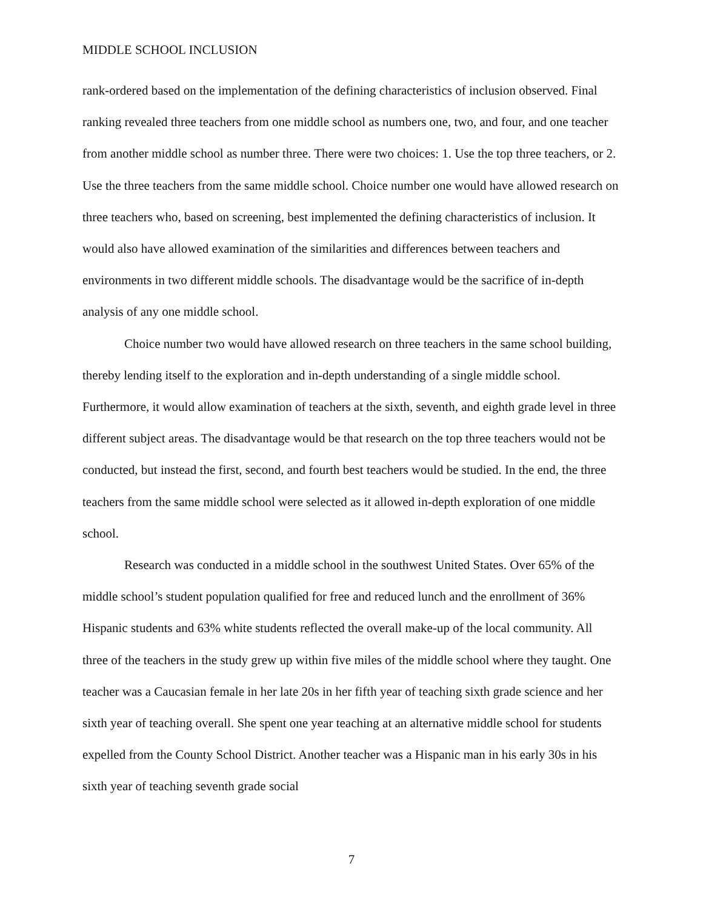MIDDLE SCHOOL INCLUSION
rank-ordered based on the implementation of the defining characteristics of inclusion observed. Final ranking revealed three teachers from one middle school as numbers one, two, and four, and one teacher from another middle school as number three. There were two choices: 1. Use the top three teachers, or 2. Use the three teachers from the same middle school. Choice number one would have allowed research on three teachers who, based on screening, best implemented the defining characteristics of inclusion. It would also have allowed examination of the similarities and differences between teachers and environments in two different middle schools. The disadvantage would be the sacrifice of in-depth analysis of any one middle school.
Choice number two would have allowed research on three teachers in the same school building, thereby lending itself to the exploration and in-depth understanding of a single middle school. Furthermore, it would allow examination of teachers at the sixth, seventh, and eighth grade level in three different subject areas. The disadvantage would be that research on the top three teachers would not be conducted, but instead the first, second, and fourth best teachers would be studied. In the end, the three teachers from the same middle school were selected as it allowed in-depth exploration of one middle school.
Research was conducted in a middle school in the southwest United States. Over 65% of the middle school’s student population qualified for free and reduced lunch and the enrollment of 36% Hispanic students and 63% white students reflected the overall make-up of the local community. All three of the teachers in the study grew up within five miles of the middle school where they taught. One teacher was a Caucasian female in her late 20s in her fifth year of teaching sixth grade science and her sixth year of teaching overall. She spent one year teaching at an alternative middle school for students expelled from the County School District. Another teacher was a Hispanic man in his early 30s in his sixth year of teaching seventh grade social
7